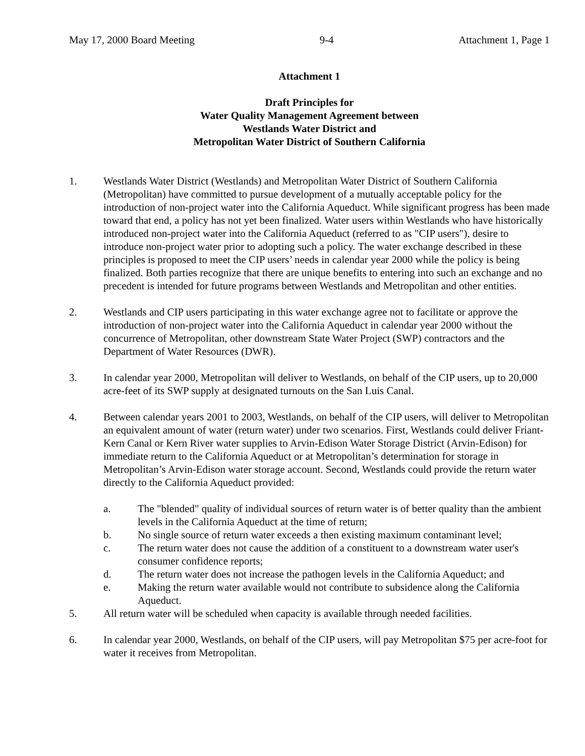May 17, 2000 Board Meeting 9-4 Attachment 1, Page 1
Attachment 1
Draft Principles for
Water Quality Management Agreement between
Westlands Water District and
Metropolitan Water District of Southern California
1. Westlands Water District (Westlands) and Metropolitan Water District of Southern California (Metropolitan) have committed to pursue development of a mutually acceptable policy for the introduction of non-project water into the California Aqueduct. While significant progress has been made toward that end, a policy has not yet been finalized. Water users within Westlands who have historically introduced non-project water into the California Aqueduct (referred to as "CIP users"), desire to introduce non-project water prior to adopting such a policy. The water exchange described in these principles is proposed to meet the CIP users’ needs in calendar year 2000 while the policy is being finalized. Both parties recognize that there are unique benefits to entering into such an exchange and no precedent is intended for future programs between Westlands and Metropolitan and other entities.
2. Westlands and CIP users participating in this water exchange agree not to facilitate or approve the introduction of non-project water into the California Aqueduct in calendar year 2000 without the concurrence of Metropolitan, other downstream State Water Project (SWP) contractors and the Department of Water Resources (DWR).
3. In calendar year 2000, Metropolitan will deliver to Westlands, on behalf of the CIP users, up to 20,000 acre-feet of its SWP supply at designated turnouts on the San Luis Canal.
4. Between calendar years 2001 to 2003, Westlands, on behalf of the CIP users, will deliver to Metropolitan an equivalent amount of water (return water) under two scenarios. First, Westlands could deliver Friant-Kern Canal or Kern River water supplies to Arvin-Edison Water Storage District (Arvin-Edison) for immediate return to the California Aqueduct or at Metropolitan’s determination for storage in Metropolitan’s Arvin-Edison water storage account. Second, Westlands could provide the return water directly to the California Aqueduct provided:
a. The "blended" quality of individual sources of return water is of better quality than the ambient levels in the California Aqueduct at the time of return;
b. No single source of return water exceeds a then existing maximum contaminant level;
c. The return water does not cause the addition of a constituent to a downstream water user's consumer confidence reports;
d. The return water does not increase the pathogen levels in the California Aqueduct; and
e. Making the return water available would not contribute to subsidence along the California Aqueduct.
5. All return water will be scheduled when capacity is available through needed facilities.
6. In calendar year 2000, Westlands, on behalf of the CIP users, will pay Metropolitan $75 per acre-foot for water it receives from Metropolitan.